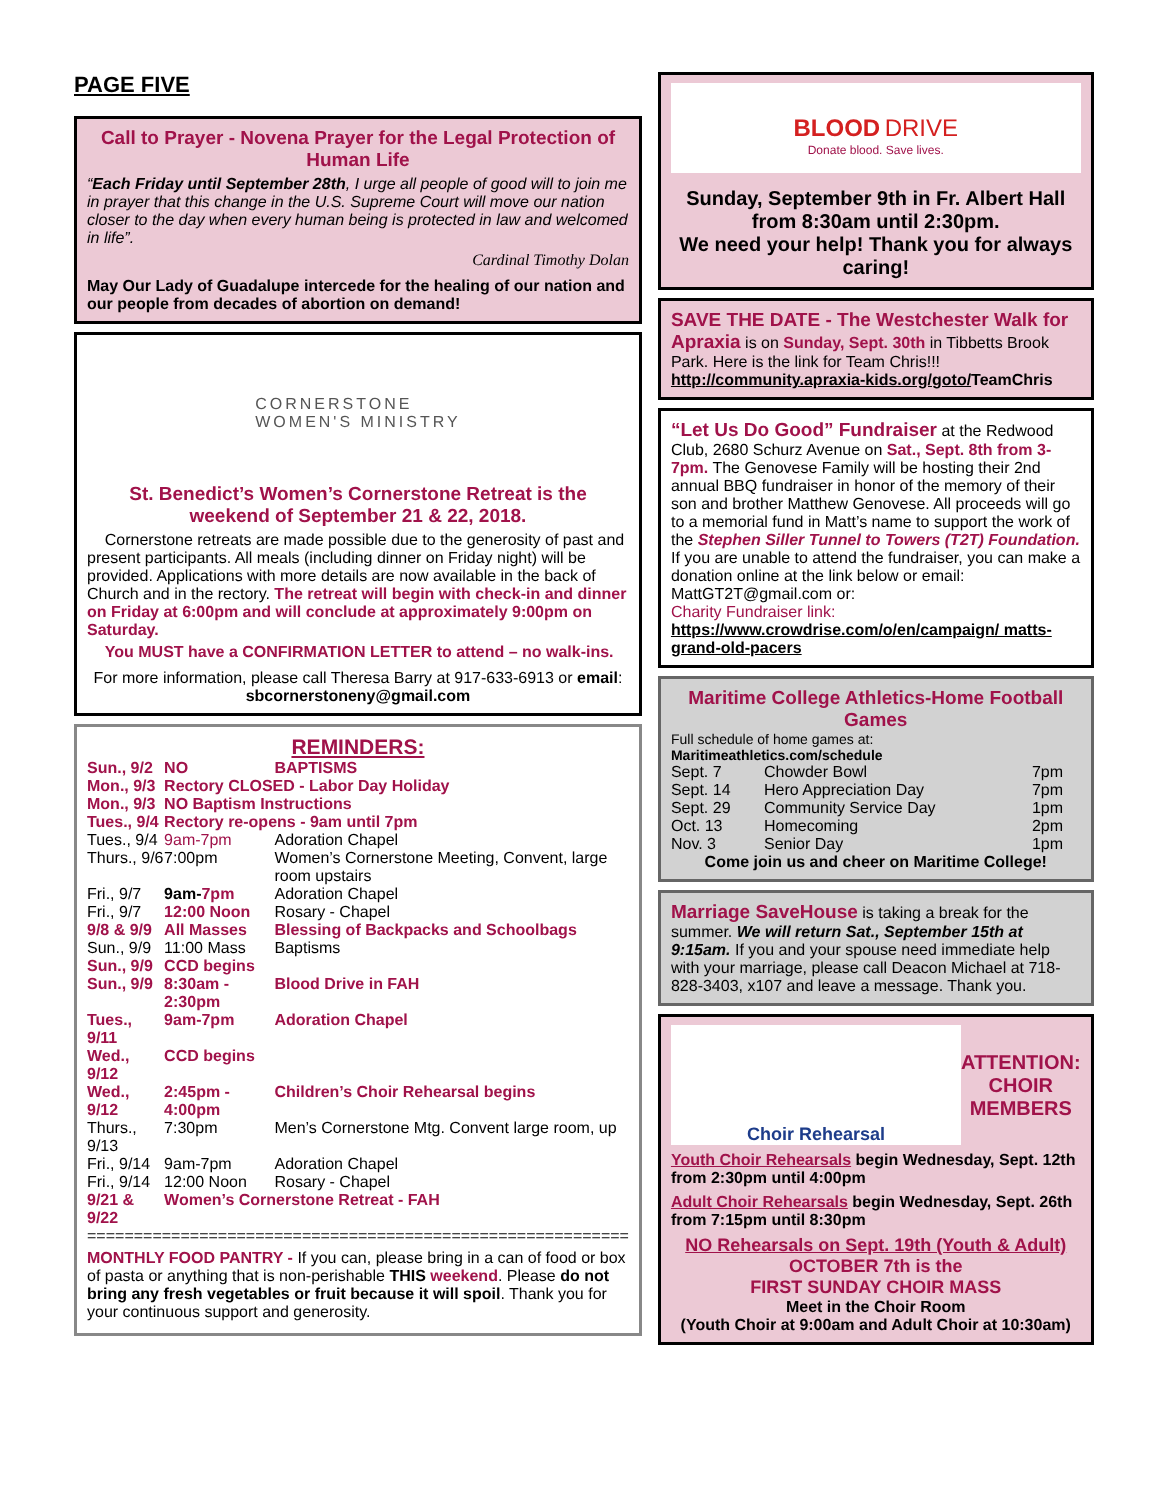PAGE FIVE
Call to Prayer - Novena Prayer for the Legal Protection of Human Life
“Each Friday until September 28th, I urge all people of good will to join me in prayer that this change in the U.S. Supreme Court will move our nation closer to the day when every human being is protected in law and welcomed in life”.
Cardinal Timothy Dolan
May Our Lady of Guadalupe intercede for the healing of our nation and our people from decades of abortion on demand!
CORNERSTONE
WOMEN'S MINISTRY
St. Benedict’s Women’s Cornerstone Retreat is the weekend of September 21 & 22, 2018.
Cornerstone retreats are made possible due to the generosity of past and present participants. All meals (including dinner on Friday night) will be provided. Applications with more details are now available in the back of Church and in the rectory. The retreat will begin with check-in and dinner on Friday at 6:00pm and will conclude at approximately 9:00pm on Saturday.
You MUST have a CONFIRMATION LETTER to attend – no walk-ins.
For more information, please call Theresa Barry at 917-633-6913 or email: sbcornerstoneny@gmail.com
REMINDERS:
| Sun., 9/2 | NO | BAPTISMS |
| Mon., 9/3 | Rectory CLOSED - Labor Day Holiday | |
| Mon., 9/3 | NO Baptism Instructions | |
| Tues., 9/4 | Rectory re-opens - 9am until 7pm | |
| Tues., 9/4 | 9am-7pm | Adoration Chapel |
| Thurs., 9/6 | 7:00pm | Women’s Cornerstone Meeting, Convent, large room upstairs |
| Fri., 9/7 | 9am- 7pm | Adoration Chapel |
| Fri., 9/7 | 12:00 Noon | Rosary - Chapel |
| 9/8 & 9/9 | All Masses | Blessing of Backpacks and Schoolbags |
| Sun., 9/9 | 11:00 Mass | Baptisms |
| Sun., 9/9 | CCD begins | |
| Sun., 9/9 | 8:30am - 2:30pm | Blood Drive in FAH |
| Tues., 9/11 | 9am-7pm | Adoration Chapel |
| Wed., 9/12 | CCD begins | |
| Wed., 9/12 | 2:45pm - 4:00pm | Children’s Choir Rehearsal begins |
| Thurs., 9/13 | 7:30pm | Men’s Cornerstone Mtg. Convent large room, up |
| Fri., 9/14 | 9am-7pm | Adoration Chapel |
| Fri., 9/14 | 12:00 Noon | Rosary - Chapel |
| 9/21 & 9/22 | Women’s Cornerstone Retreat - FAH | |
==========================================================
MONTHLY FOOD PANTRY - If you can, please bring in a can of food or box of pasta or anything that is non-perishable THIS weekend. Please do not bring any fresh vegetables or fruit because it will spoil. Thank you for your continuous support and generosity.
BLOOD DRIVE
Donate blood. Save lives.
Sunday, September 9th in Fr. Albert Hall
from 8:30am until 2:30pm.
We need your help! Thank you for always caring!
SAVE THE DATE - The Westchester Walk for Apraxia is on Sunday, Sept. 30th in Tibbetts Brook Park. Here is the link for Team Chris!!!
http://community.apraxia-kids.org/goto/TeamChris
“Let Us Do Good” Fundraiser at the Redwood Club, 2680 Schurz Avenue on Sat., Sept. 8th from 3-7pm. The Genovese Family will be hosting their 2nd annual BBQ fundraiser in honor of the memory of their son and brother Matthew Genovese. All proceeds will go to a memorial fund in Matt’s name to support the work of the Stephen Siller Tunnel to Towers (T2T) Foundation. If you are unable to attend the fundraiser, you can make a donation online at the link below or email: MattGT2T@gmail.com or:
Charity Fundraiser link:
https://www.crowdrise.com/o/en/campaign/ matts-grand-old-pacers
Maritime College Athletics-Home Football Games
Full schedule of home games at: Maritimeathletics.com/schedule
| Sept. 7 | Chowder Bowl | 7pm |
| Sept. 14 | Hero Appreciation Day | 7pm |
| Sept. 29 | Community Service Day | 1pm |
| Oct. 13 | Homecoming | 2pm |
| Nov. 3 | Senior Day | 1pm |
Come join us and cheer on Maritime College!
Marriage SaveHouse is taking a break for the summer. We will return Sat., September 15th at 9:15am. If you and your spouse need immediate help with your marriage, please call Deacon Michael at 718-828-3403, x107 and leave a message. Thank you.
Choir Rehearsal
ATTENTION:
CHOIR MEMBERS
Youth Choir Rehearsals begin Wednesday, Sept. 12th from 2:30pm until 4:00pm
Adult Choir Rehearsals begin Wednesday, Sept. 26th from 7:15pm until 8:30pm
NO Rehearsals on Sept. 19th (Youth & Adult)
OCTOBER 7th is the
FIRST SUNDAY CHOIR MASS
Meet in the Choir Room
(Youth Choir at 9:00am and Adult Choir at 10:30am)